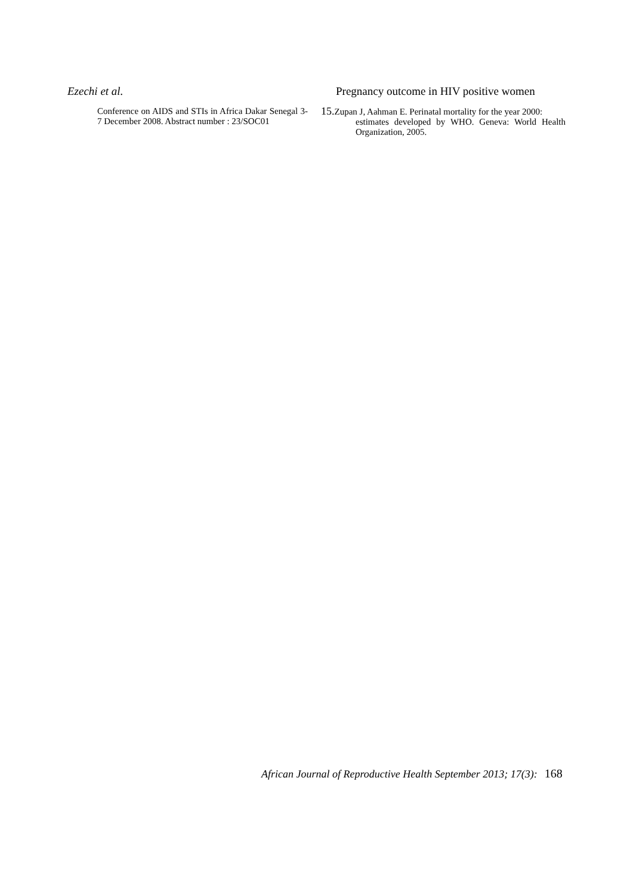Ezechi et al. Pregnancy outcome in HIV positive women
Conference on AIDS and STIs in Africa Dakar Senegal 3-7 December 2008. Abstract number : 23/SOC01
15. Zupan J, Aahman E. Perinatal mortality for the year 2000:
estimates developed by WHO. Geneva: World Health Organization, 2005.
African Journal of Reproductive Health September 2013; 17(3): 168